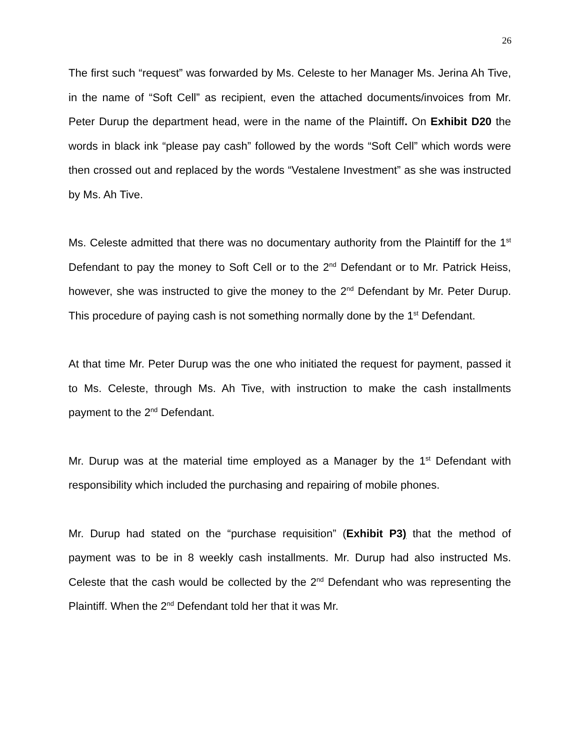26
The first such “request” was forwarded by Ms. Celeste to her Manager Ms. Jerina Ah Tive, in the name of “Soft Cell” as recipient, even the attached documents/invoices from Mr. Peter Durup the department head, were in the name of the Plaintiff. On Exhibit D20 the words in black ink “please pay cash” followed by the words “Soft Cell” which words were then crossed out and replaced by the words “Vestalene Investment” as she was instructed by Ms. Ah Tive.
Ms. Celeste admitted that there was no documentary authority from the Plaintiff for the 1<sup>st</sup> Defendant to pay the money to Soft Cell or to the 2<sup>nd</sup> Defendant or to Mr. Patrick Heiss, however, she was instructed to give the money to the 2<sup>nd</sup> Defendant by Mr. Peter Durup. This procedure of paying cash is not something normally done by the 1<sup>st</sup> Defendant.
At that time Mr. Peter Durup was the one who initiated the request for payment, passed it to Ms. Celeste, through Ms. Ah Tive, with instruction to make the cash installments payment to the 2<sup>nd</sup> Defendant.
Mr. Durup was at the material time employed as a Manager by the 1<sup>st</sup> Defendant with responsibility which included the purchasing and repairing of mobile phones.
Mr. Durup had stated on the “purchase requisition” (Exhibit P3) that the method of payment was to be in 8 weekly cash installments. Mr. Durup had also instructed Ms. Celeste that the cash would be collected by the 2<sup>nd</sup> Defendant who was representing the Plaintiff. When the 2<sup>nd</sup> Defendant told her that it was Mr.